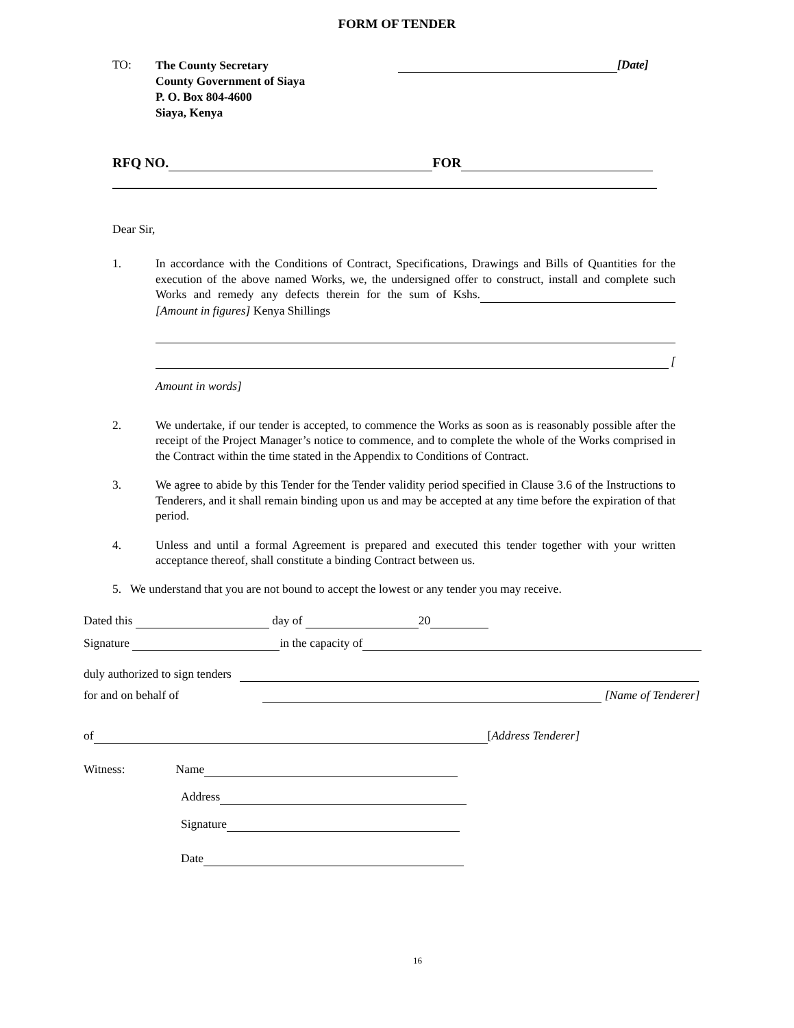FORM OF TENDER
TO:
The County Secretary
County Government of Siaya
P. O. Box 804-4600
Siaya, Kenya
[Date]
RFQ NO. FOR
Dear Sir,
1. In accordance with the Conditions of Contract, Specifications, Drawings and Bills of Quantities for the execution of the above named Works, we, the undersigned offer to construct, install and complete such Works and remedy any defects therein for the sum of Kshs. [Amount in figures] Kenya Shillings
[
Amount in words]
2. We undertake, if our tender is accepted, to commence the Works as soon as is reasonably possible after the receipt of the Project Manager’s notice to commence, and to complete the whole of the Works comprised in the Contract within the time stated in the Appendix to Conditions of Contract.
3. We agree to abide by this Tender for the Tender validity period specified in Clause 3.6 of the Instructions to Tenderers, and it shall remain binding upon us and may be accepted at any time before the expiration of that period.
4. Unless and until a formal Agreement is prepared and executed this tender together with your written acceptance thereof, shall constitute a binding Contract between us.
5. We understand that you are not bound to accept the lowest or any tender you may receive.
Dated this day of 20
Signature in the capacity of
duly authorized to sign tenders
for and on behalf of [Name of Tenderer]
of [Address Tenderer]
Witness: Name
Address
Signature
Date
16